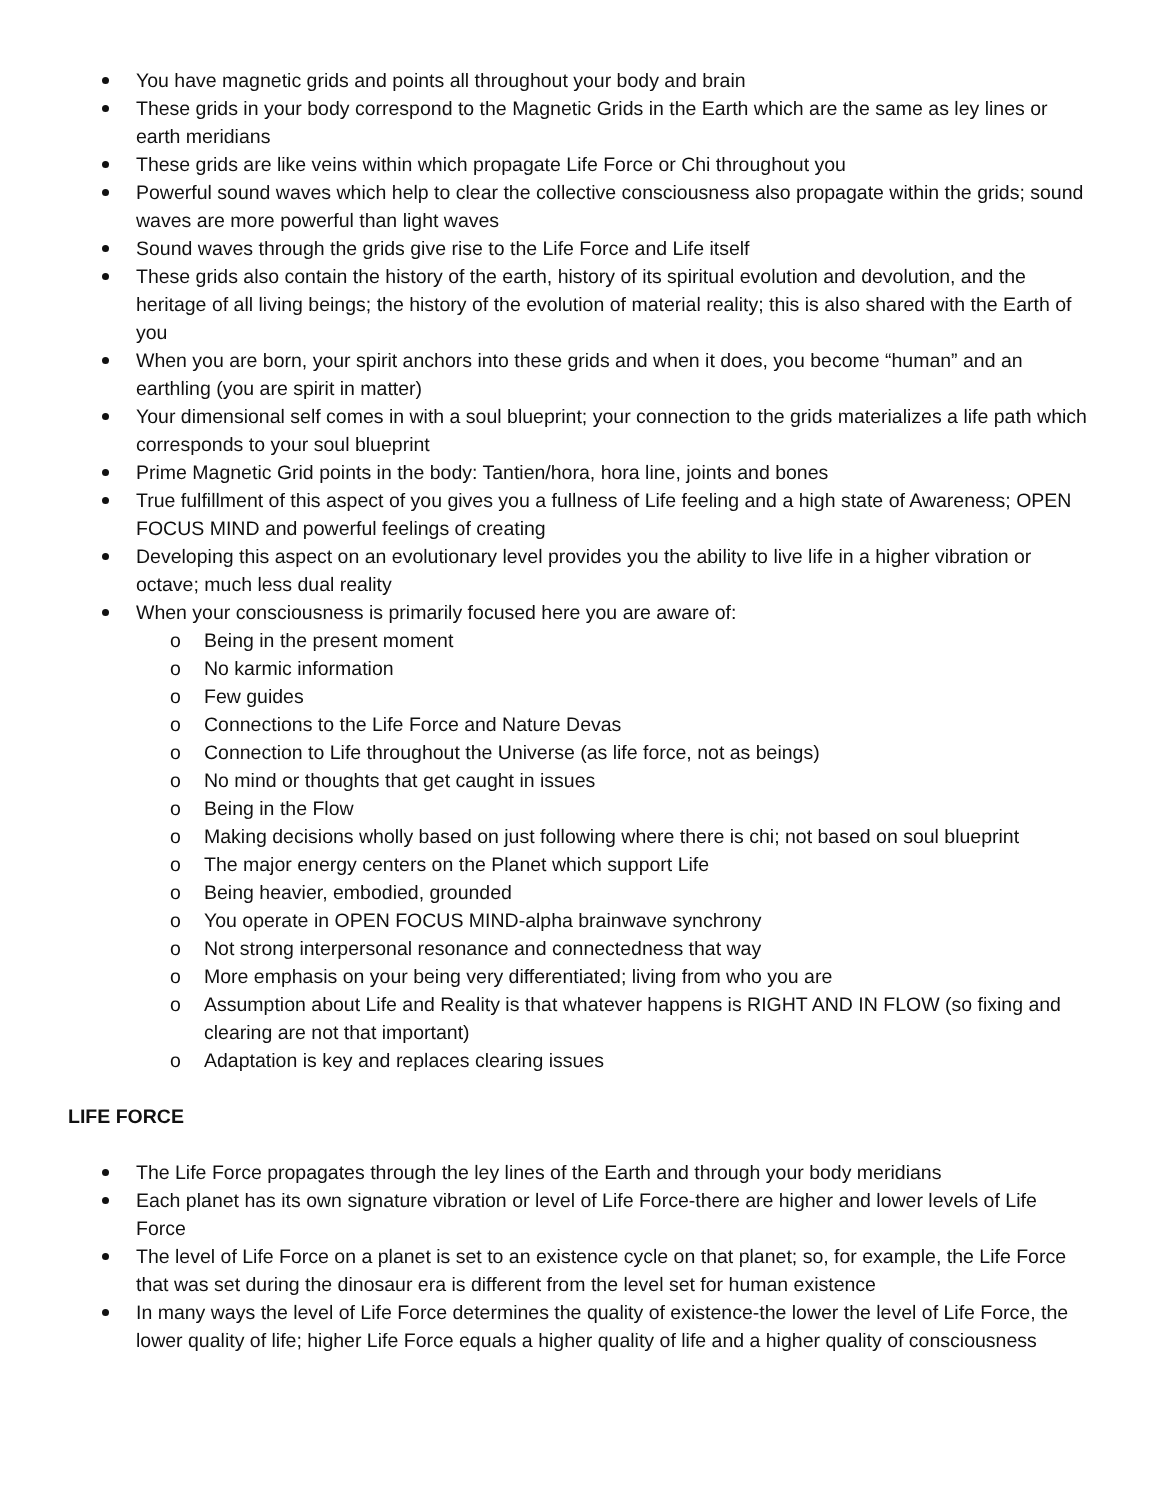You have magnetic grids and points all throughout your body and brain
These grids in your body correspond to the Magnetic Grids in the Earth which are the same as ley lines or earth meridians
These grids are like veins within which propagate Life Force or Chi throughout you
Powerful sound waves which help to clear the collective consciousness also propagate within the grids; sound waves are more powerful than light waves
Sound waves through the grids give rise to the Life Force and Life itself
These grids also contain the history of the earth, history of its spiritual evolution and devolution, and the heritage of all living beings; the history of the evolution of material reality; this is also shared with the Earth of you
When you are born, your spirit anchors into these grids and when it does, you become “human” and an earthling (you are spirit in matter)
Your dimensional self comes in with a soul blueprint; your connection to the grids materializes a life path which corresponds to your soul blueprint
Prime Magnetic Grid points in the body: Tantien/hora, hora line, joints and bones
True fulfillment of this aspect of you gives you a fullness of Life feeling and a high state of Awareness; OPEN FOCUS MIND and powerful feelings of creating
Developing this aspect on an evolutionary level provides you the ability to live life in a higher vibration or octave; much less dual reality
When your consciousness is primarily focused here you are aware of:
o Being in the present moment
o No karmic information
o Few guides
o Connections to the Life Force and Nature Devas
o Connection to Life throughout the Universe (as life force, not as beings)
o No mind or thoughts that get caught in issues
o Being in the Flow
o Making decisions wholly based on just following where there is chi; not based on soul blueprint
o The major energy centers on the Planet which support Life
o Being heavier, embodied, grounded
o You operate in OPEN FOCUS MIND-alpha brainwave synchrony
o Not strong interpersonal resonance and connectedness that way
o More emphasis on your being very differentiated; living from who you are
o Assumption about Life and Reality is that whatever happens is RIGHT AND IN FLOW (so fixing and clearing are not that important)
o Adaptation is key and replaces clearing issues
LIFE FORCE
The Life Force propagates through the ley lines of the Earth and through your body meridians
Each planet has its own signature vibration or level of Life Force-there are higher and lower levels of Life Force
The level of Life Force on a planet is set to an existence cycle on that planet; so, for example, the Life Force that was set during the dinosaur era is different from the level set for human existence
In many ways the level of Life Force determines the quality of existence-the lower the level of Life Force, the lower quality of life; higher Life Force equals a higher quality of life and a higher quality of consciousness